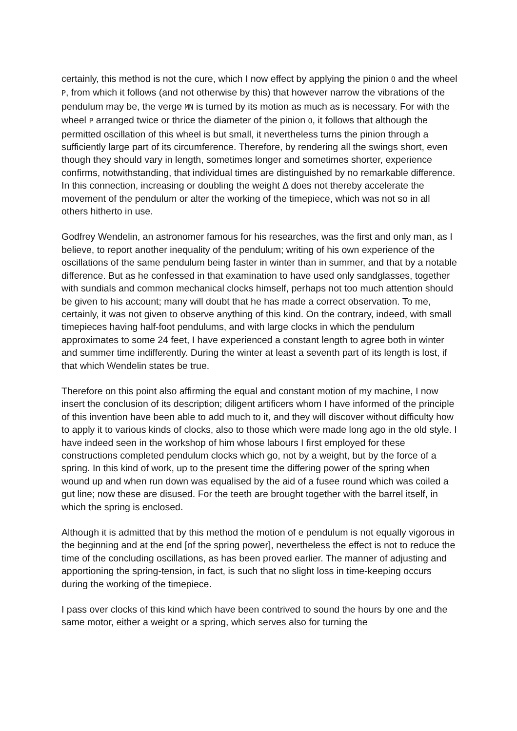certainly, this method is not the cure, which I now effect by applying the pinion O and the wheel P, from which it follows (and not otherwise by this) that however narrow the vibrations of the pendulum may be, the verge MN is turned by its motion as much as is necessary. For with the wheel P arranged twice or thrice the diameter of the pinion O, it follows that although the permitted oscillation of this wheel is but small, it nevertheless turns the pinion through a sufficiently large part of its circumference. Therefore, by rendering all the swings short, even though they should vary in length, sometimes longer and sometimes shorter, experience confirms, notwithstanding, that individual times are distinguished by no remarkable difference. In this connection, increasing or doubling the weight Δ does not thereby accelerate the movement of the pendulum or alter the working of the timepiece, which was not so in all others hitherto in use.
Godfrey Wendelin, an astronomer famous for his researches, was the first and only man, as I believe, to report another inequality of the pendulum; writing of his own experience of the oscillations of the same pendulum being faster in winter than in summer, and that by a notable difference. But as he confessed in that examination to have used only sandglasses, together with sundials and common mechanical clocks himself, perhaps not too much attention should be given to his account; many will doubt that he has made a correct observation. To me, certainly, it was not given to observe anything of this kind. On the contrary, indeed, with small timepieces having half-foot pendulums, and with large clocks in which the pendulum approximates to some 24 feet, I have experienced a constant length to agree both in winter and summer time indifferently. During the winter at least a seventh part of its length is lost, if that which Wendelin states be true.
Therefore on this point also affirming the equal and constant motion of my machine, I now insert the conclusion of its description; diligent artificers whom I have informed of the principle of this invention have been able to add much to it, and they will discover without difficulty how to apply it to various kinds of clocks, also to those which were made long ago in the old style. I have indeed seen in the workshop of him whose labours I first employed for these constructions completed pendulum clocks which go, not by a weight, but by the force of a spring. In this kind of work, up to the present time the differing power of the spring when wound up and when run down was equalised by the aid of a fusee round which was coiled a gut line; now these are disused. For the teeth are brought together with the barrel itself, in which the spring is enclosed.
Although it is admitted that by this method the motion of e pendulum is not equally vigorous in the beginning and at the end [of the spring power], nevertheless the effect is not to reduce the time of the concluding oscillations, as has been proved earlier. The manner of adjusting and apportioning the spring-tension, in fact, is such that no slight loss in time-keeping occurs during the working of the timepiece.
I pass over clocks of this kind which have been contrived to sound the hours by one and the same motor, either a weight or a spring, which serves also for turning the